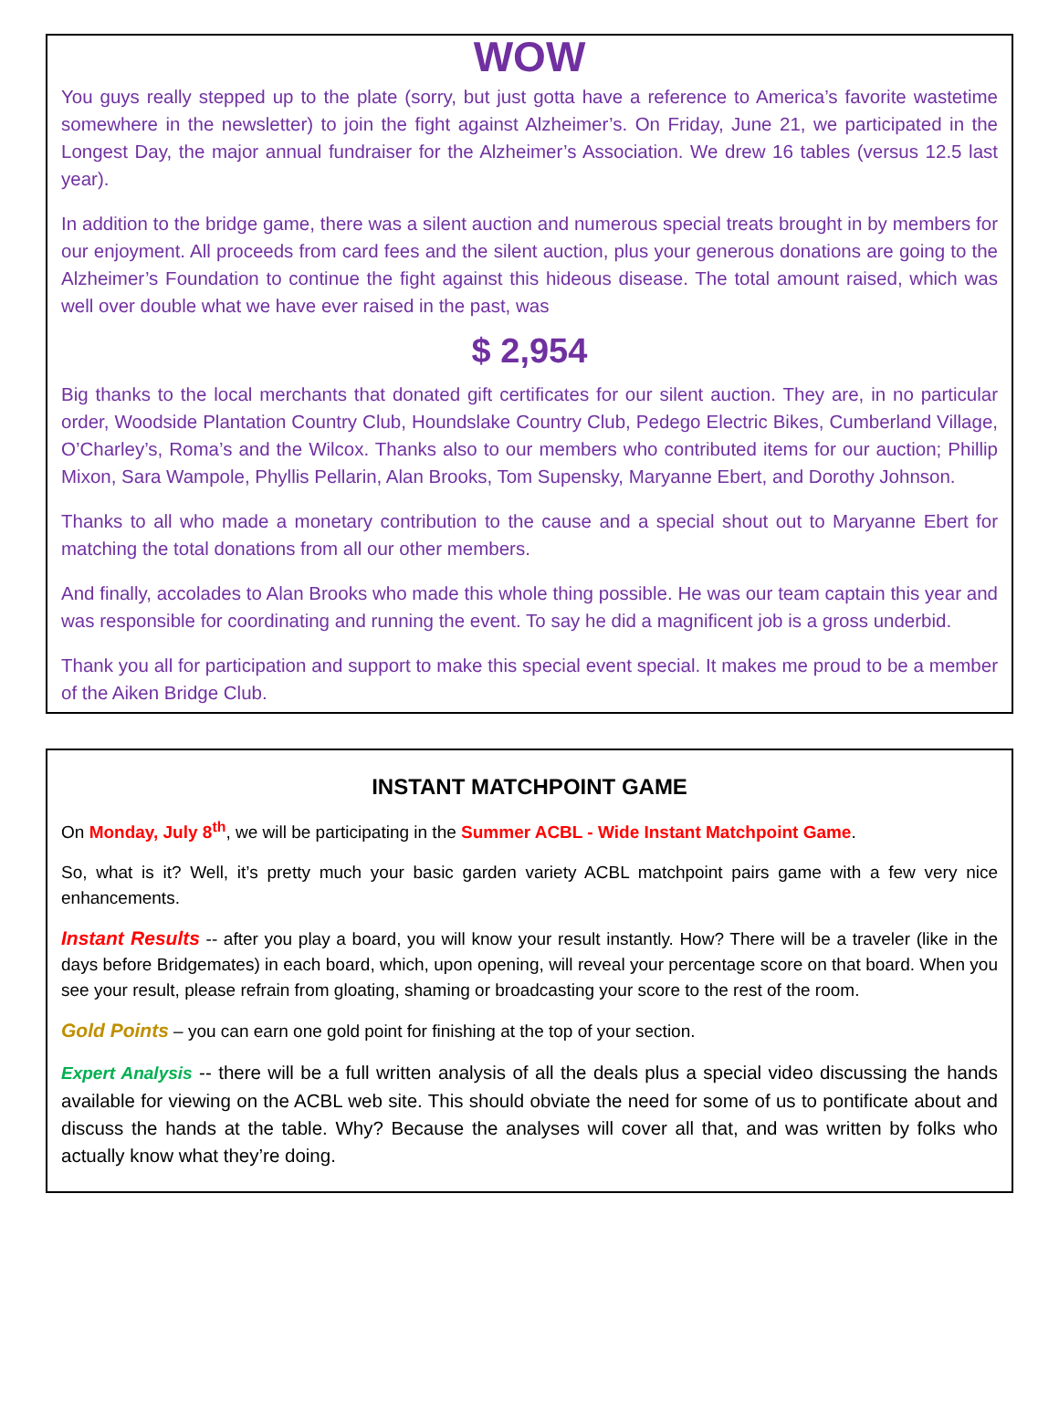WOW
You guys really stepped up to the plate (sorry, but just gotta have a reference to America’s favorite wastetime somewhere in the newsletter) to join the fight against Alzheimer’s. On Friday, June 21, we participated in the Longest Day, the major annual fundraiser for the Alzheimer’s Association. We drew 16 tables (versus 12.5 last year).
In addition to the bridge game, there was a silent auction and numerous special treats brought in by members for our enjoyment. All proceeds from card fees and the silent auction, plus your generous donations are going to the Alzheimer’s Foundation to continue the fight against this hideous disease. The total amount raised, which was well over double what we have ever raised in the past, was
$ 2,954
Big thanks to the local merchants that donated gift certificates for our silent auction. They are, in no particular order, Woodside Plantation Country Club, Houndslake Country Club, Pedego Electric Bikes, Cumberland Village, O’Charley’s, Roma’s and the Wilcox. Thanks also to our members who contributed items for our auction; Phillip Mixon, Sara Wampole, Phyllis Pellarin, Alan Brooks, Tom Supensky, Maryanne Ebert, and Dorothy Johnson.
Thanks to all who made a monetary contribution to the cause and a special shout out to Maryanne Ebert for matching the total donations from all our other members.
And finally, accolades to Alan Brooks who made this whole thing possible. He was our team captain this year and was responsible for coordinating and running the event. To say he did a magnificent job is a gross underbid.
Thank you all for participation and support to make this special event special. It makes me proud to be a member of the Aiken Bridge Club.
INSTANT MATCHPOINT GAME
On Monday, July 8<sup>th</sup>, we will be participating in the Summer ACBL - Wide Instant Matchpoint Game.
So, what is it? Well, it’s pretty much your basic garden variety ACBL matchpoint pairs game with a few very nice enhancements.
Instant Results -- after you play a board, you will know your result instantly. How? There will be a traveler (like in the days before Bridgemates) in each board, which, upon opening, will reveal your percentage score on that board. When you see your result, please refrain from gloating, shaming or broadcasting your score to the rest of the room.
Gold Points – you can earn one gold point for finishing at the top of your section.
Expert Analysis -- there will be a full written analysis of all the deals plus a special video discussing the hands available for viewing on the ACBL web site. This should obviate the need for some of us to pontificate about and discuss the hands at the table. Why? Because the analyses will cover all that, and was written by folks who actually know what they’re doing.